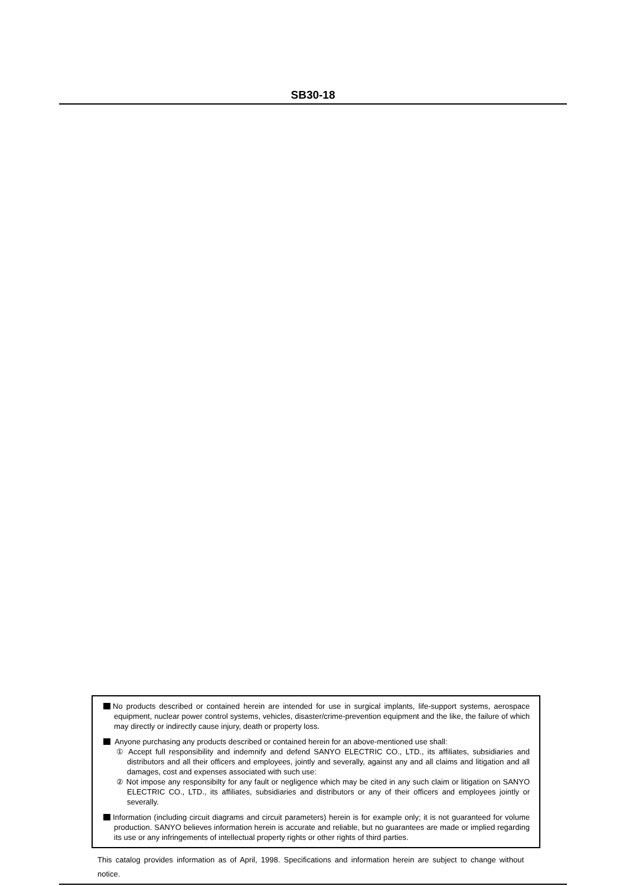SB30-18
No products described or contained herein are intended for use in surgical implants, life-support systems, aerospace equipment, nuclear power control systems, vehicles, disaster/crime-prevention equipment and the like, the failure of which may directly or indirectly cause injury, death or property loss.
Anyone purchasing any products described or contained herein for an above-mentioned use shall:
① Accept full responsibility and indemnify and defend SANYO ELECTRIC CO., LTD., its affiliates, subsidiaries and distributors and all their officers and employees, jointly and severally, against any and all claims and litigation and all damages, cost and expenses associated with such use:
② Not impose any responsibilty for any fault or negligence which may be cited in any such claim or litigation on SANYO ELECTRIC CO., LTD., its affiliates, subsidiaries and distributors or any of their officers and employees jointly or severally.
Information (including circuit diagrams and circuit parameters) herein is for example only; it is not guaranteed for volume production. SANYO believes information herein is accurate and reliable, but no guarantees are made or implied regarding its use or any infringements of intellectual property rights or other rights of third parties.
This catalog provides information as of April, 1998. Specifications and information herein are subject to change without notice.